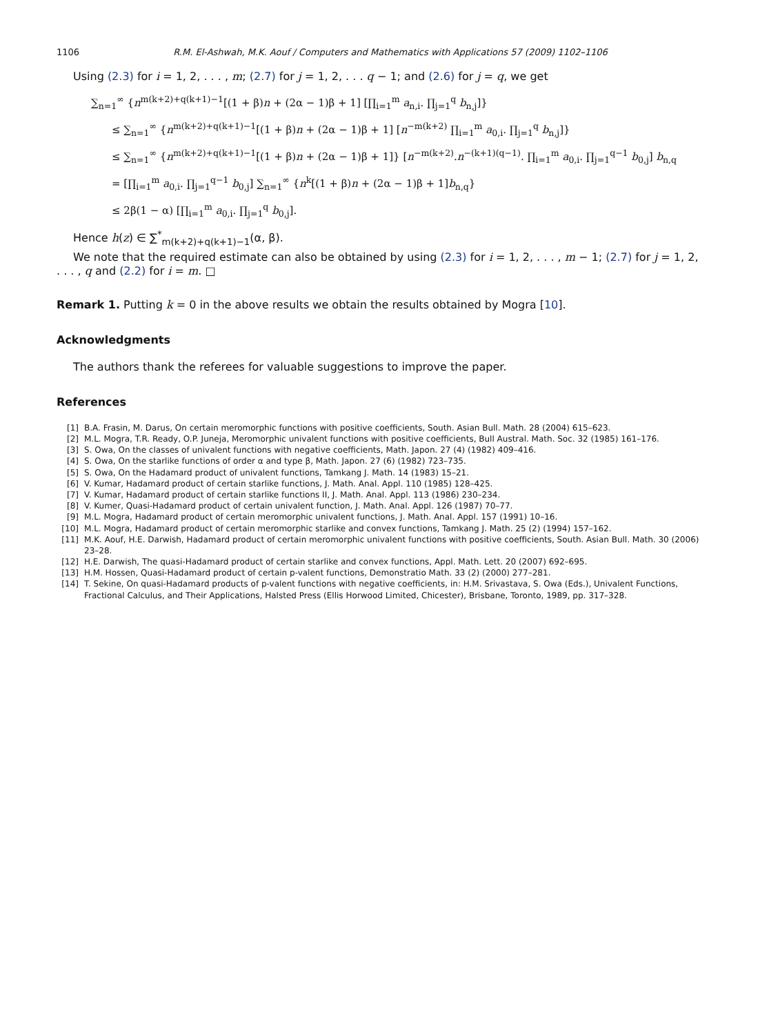1106 R.M. El-Ashwah, M.K. Aouf / Computers and Mathematics with Applications 57 (2009) 1102–1106
Using (2.3) for i = 1, 2, . . . , m; (2.7) for j = 1, 2, . . . q − 1; and (2.6) for j = q, we get
∑<sub>n=1</sub><sup>∞</sup> {n<sup>m(k+2)+q(k+1)−1</sup>[(1 + β)n + (2α − 1)β + 1] [∏<sub>i=1</sub><sup>m</sup> a<sub>n,i</sub>. ∏<sub>j=1</sub><sup>q</sup> b<sub>n,j</sub>]}
≤ ∑<sub>n=1</sub><sup>∞</sup> {n<sup>m(k+2)+q(k+1)−1</sup>[(1 + β)n + (2α − 1)β + 1] [n<sup>−m(k+2)</sup> ∏<sub>i=1</sub><sup>m</sup> a<sub>0,i</sub>. ∏<sub>j=1</sub><sup>q</sup> b<sub>n,j</sub>]}
≤ ∑<sub>n=1</sub><sup>∞</sup> {n<sup>m(k+2)+q(k+1)−1</sup>[(1 + β)n + (2α − 1)β + 1]} [n<sup>−m(k+2)</sup>.n<sup>−(k+1)(q−1)</sup>. ∏<sub>i=1</sub><sup>m</sup> a<sub>0,i</sub>. ∏<sub>j=1</sub><sup>q−1</sup> b<sub>0,j</sub>] b<sub>n,q</sub>
= [∏<sub>i=1</sub><sup>m</sup> a<sub>0,i</sub>. ∏<sub>j=1</sub><sup>q−1</sup> b<sub>0,j</sub>] ∑<sub>n=1</sub><sup>∞</sup> {n<sup>k</sup>[(1 + β)n + (2α − 1)β + 1]b<sub>n,q</sub>}
≤ 2β(1 − α) [∏<sub>i=1</sub><sup>m</sup> a<sub>0,i</sub>. ∏<sub>j=1</sub><sup>q</sup> b<sub>0,j</sub>].
Hence h(z) ∈ ∑<sup>*</sup><sub>m(k+2)+q(k+1)−1</sub>(α, β).
We note that the required estimate can also be obtained by using (2.3) for i = 1, 2, . . . , m − 1; (2.7) for j = 1, 2, . . . , q and (2.2) for i = m. □
Remark 1. Putting k = 0 in the above results we obtain the results obtained by Mogra [10].
Acknowledgments
The authors thank the referees for valuable suggestions to improve the paper.
References
[1] B.A. Frasin, M. Darus, On certain meromorphic functions with positive coefficients, South. Asian Bull. Math. 28 (2004) 615–623.
[2] M.L. Mogra, T.R. Ready, O.P. Juneja, Meromorphic univalent functions with positive coefficients, Bull Austral. Math. Soc. 32 (1985) 161–176.
[3] S. Owa, On the classes of univalent functions with negative coefficients, Math. Japon. 27 (4) (1982) 409–416.
[4] S. Owa, On the starlike functions of order α and type β, Math. Japon. 27 (6) (1982) 723–735.
[5] S. Owa, On the Hadamard product of univalent functions, Tamkang J. Math. 14 (1983) 15–21.
[6] V. Kumar, Hadamard product of certain starlike functions, J. Math. Anal. Appl. 110 (1985) 128–425.
[7] V. Kumar, Hadamard product of certain starlike functions II, J. Math. Anal. Appl. 113 (1986) 230–234.
[8] V. Kumer, Quasi-Hadamard product of certain univalent function, J. Math. Anal. Appl. 126 (1987) 70–77.
[9] M.L. Mogra, Hadamard product of certain meromorphic univalent functions, J. Math. Anal. Appl. 157 (1991) 10–16.
[10] M.L. Mogra, Hadamard product of certain meromorphic starlike and convex functions, Tamkang J. Math. 25 (2) (1994) 157–162.
[11] M.K. Aouf, H.E. Darwish, Hadamard product of certain meromorphic univalent functions with positive coefficients, South. Asian Bull. Math. 30 (2006) 23–28.
[12] H.E. Darwish, The quasi-Hadamard product of certain starlike and convex functions, Appl. Math. Lett. 20 (2007) 692–695.
[13] H.M. Hossen, Quasi-Hadamard product of certain p-valent functions, Demonstratio Math. 33 (2) (2000) 277–281.
[14] T. Sekine, On quasi-Hadamard products of p-valent functions with negative coefficients, in: H.M. Srivastava, S. Owa (Eds.), Univalent Functions, Fractional Calculus, and Their Applications, Halsted Press (Ellis Horwood Limited, Chicester), Brisbane, Toronto, 1989, pp. 317–328.